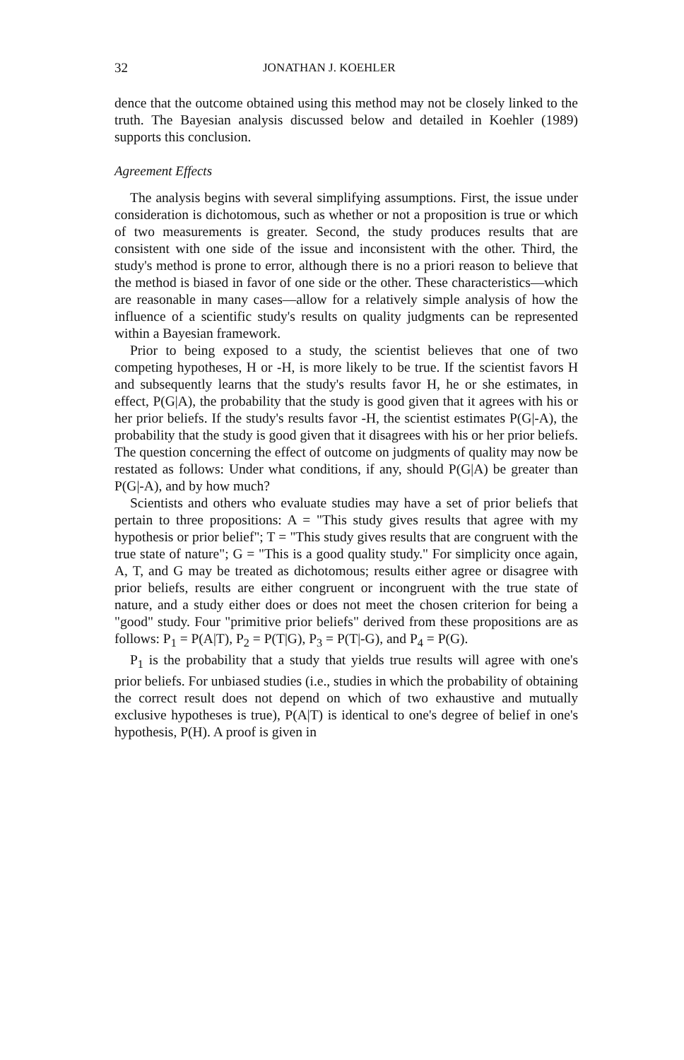32 JONATHAN J. KOEHLER
dence that the outcome obtained using this method may not be closely linked to the truth. The Bayesian analysis discussed below and detailed in Koehler (1989) supports this conclusion.
Agreement Effects
The analysis begins with several simplifying assumptions. First, the issue under consideration is dichotomous, such as whether or not a proposition is true or which of two measurements is greater. Second, the study produces results that are consistent with one side of the issue and inconsistent with the other. Third, the study's method is prone to error, although there is no a priori reason to believe that the method is biased in favor of one side or the other. These characteristics—which are reasonable in many cases—allow for a relatively simple analysis of how the influence of a scientific study's results on quality judgments can be represented within a Bayesian framework.
Prior to being exposed to a study, the scientist believes that one of two competing hypotheses, H or -H, is more likely to be true. If the scientist favors H and subsequently learns that the study's results favor H, he or she estimates, in effect, P(G|A), the probability that the study is good given that it agrees with his or her prior beliefs. If the study's results favor -H, the scientist estimates P(G|-A), the probability that the study is good given that it disagrees with his or her prior beliefs. The question concerning the effect of outcome on judgments of quality may now be restated as follows: Under what conditions, if any, should P(G|A) be greater than P(G|-A), and by how much?
Scientists and others who evaluate studies may have a set of prior beliefs that pertain to three propositions: A = "This study gives results that agree with my hypothesis or prior belief"; T = "This study gives results that are congruent with the true state of nature"; G = "This is a good quality study." For simplicity once again, A, T, and G may be treated as dichotomous; results either agree or disagree with prior beliefs, results are either congruent or incongruent with the true state of nature, and a study either does or does not meet the chosen criterion for being a "good" study. Four "primitive prior beliefs" derived from these propositions are as follows: P<sub>1</sub> = P(A|T), P<sub>2</sub> = P(T|G), P<sub>3</sub> = P(T|-G), and P<sub>4</sub> = P(G).
P<sub>1</sub> is the probability that a study that yields true results will agree with one's prior beliefs. For unbiased studies (i.e., studies in which the probability of obtaining the correct result does not depend on which of two exhaustive and mutually exclusive hypotheses is true), P(A|T) is identical to one's degree of belief in one's hypothesis, P(H). A proof is given in